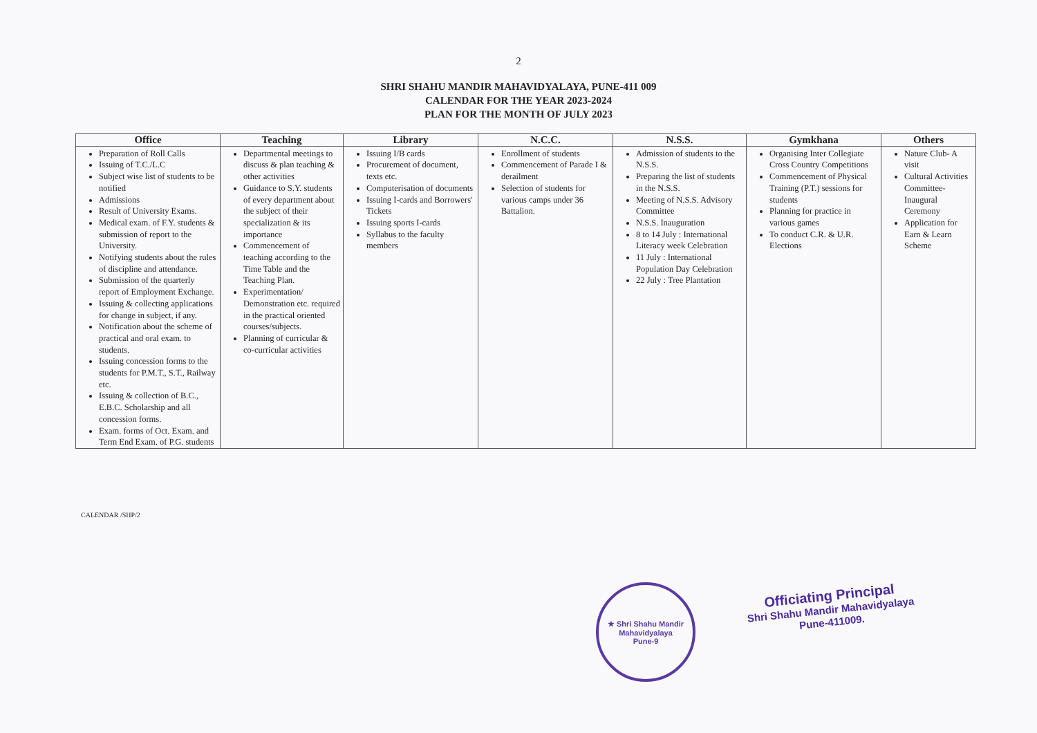2
SHRI SHAHU MANDIR MAHAVIDYALAYA, PUNE-411 009
CALENDAR FOR THE YEAR 2023-2024
PLAN FOR THE MONTH OF JULY 2023
| Office | Teaching | Library | N.C.C. | N.S.S. | Gymkhana | Others |
| --- | --- | --- | --- | --- | --- | --- |
| Preparation of Roll Calls Issuing of T.C./L.C Subject wise list of students to be notified Admissions Result of University Exams. Medical exam. of F.Y. students & submission of report to the University. Notifying students about the rules of discipline and attendance. Submission of the quarterly report of Employment Exchange. Issuing & collecting applications for change in subject, if any. Notification about the scheme of practical and oral exam. to students. Issuing concession forms to the students for P.M.T., S.T., Railway etc. Issuing & collection of B.C., E.B.C. Scholarship and all concession forms. Exam. forms of Oct. Exam. and Term End Exam. of P.G. students | Departmental meetings to discuss & plan teaching & other activities Guidance to S.Y. students of every department about the subject of their specialization & its importance Commencement of teaching according to the Time Table and the Teaching Plan. Experimentation/ Demonstration etc. required in the practical oriented courses/subjects. Planning of curricular & co-curricular activities | Issuing I/B cards Procurement of document, texts etc. Computerisation of documents Issuing I-cards and Borrowers' Tickets Issuing sports I-cards Syllabus to the faculty members | Enrollment of students Commencement of Parade I & derailment Selection of students for various camps under 36 Battalion. | Admission of students to the N.S.S. Preparing the list of students in the N.S.S. Meeting of N.S.S. Advisory Committee N.S.S. Inauguration 8 to 14 July : International Literacy week Celebration 11 July : International Population Day Celebration 22 July : Tree Plantation | Organising Inter Collegiate Cross Country Competitions Commencement of Physical Training (P.T.) sessions for students Planning for practice in various games To conduct C.R. & U.R. Elections | Nature Club- A visit Cultural Activities Committee- Inaugural Ceremony Application for Earn & Learn Scheme |
CALENDAR /SHP/2
★ Shri Shahu Mandir Mahavidyalaya
Pune-9
Officiating Principal
Shri Shahu Mandir Mahavidyalaya
Pune-411009.